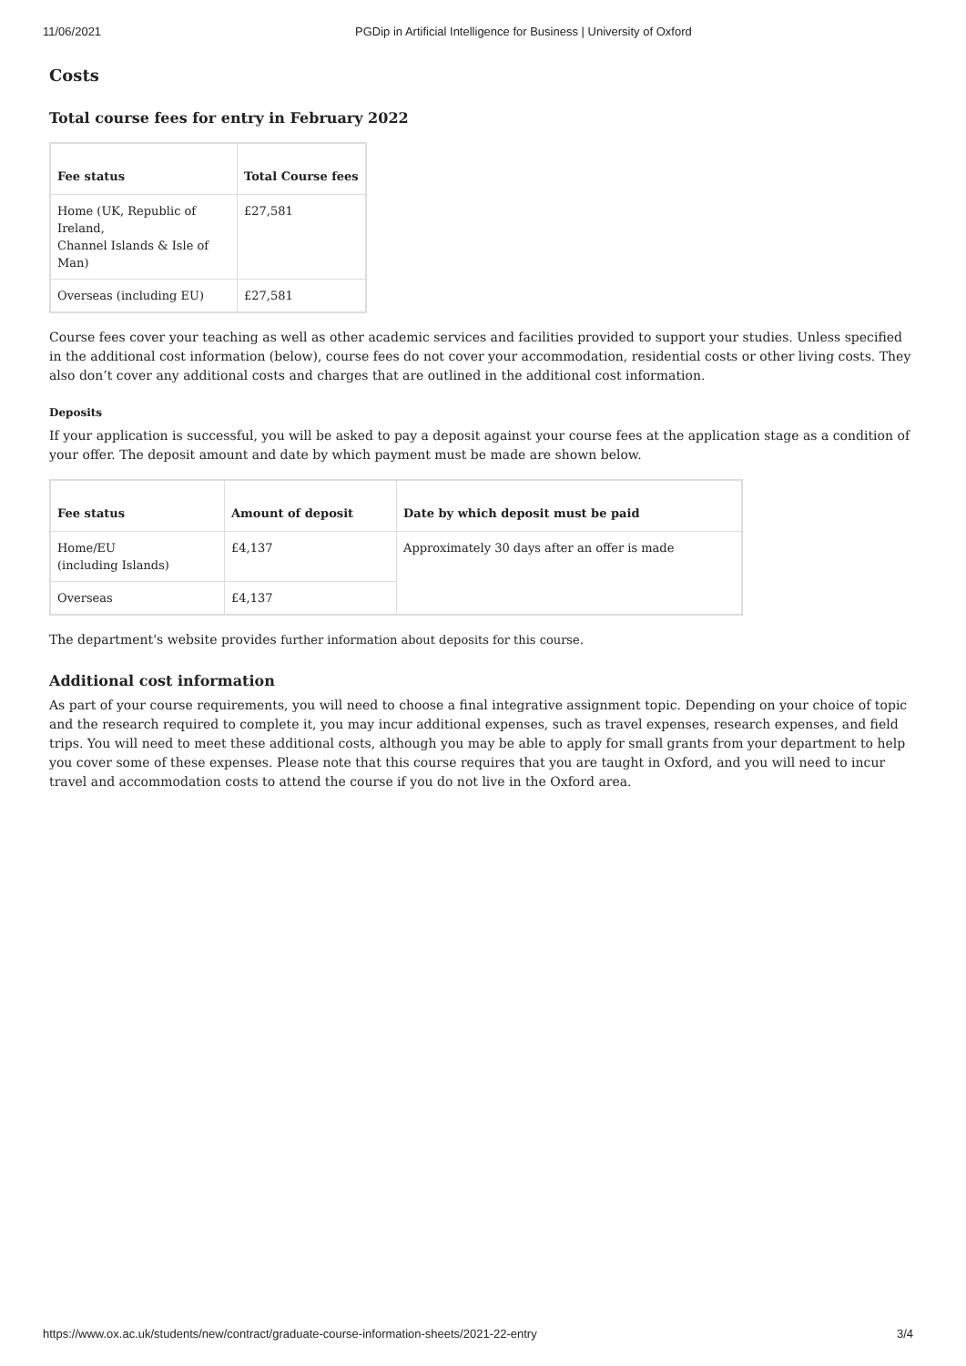11/06/2021 PGDip in Artificial Intelligence for Business | University of Oxford
Costs
Total course fees for entry in February 2022
| Fee status | Total Course fees |
| --- | --- |
| Home (UK, Republic of Ireland, Channel Islands & Isle of Man) | £27,581 |
| Overseas (including EU) | £27,581 |
Course fees cover your teaching as well as other academic services and facilities provided to support your studies. Unless specified in the additional cost information (below), course fees do not cover your accommodation, residential costs or other living costs. They also don’t cover any additional costs and charges that are outlined in the additional cost information.
Deposits
If your application is successful, you will be asked to pay a deposit against your course fees at the application stage as a condition of your offer. The deposit amount and date by which payment must be made are shown below.
| Fee status | Amount of deposit | Date by which deposit must be paid |
| --- | --- | --- |
| Home/EU (including Islands) | £4,137 | Approximately 30 days after an offer is made |
| Overseas | £4,137 | |
The department's website provides further information about deposits for this course.
Additional cost information
As part of your course requirements, you will need to choose a final integrative assignment topic. Depending on your choice of topic and the research required to complete it, you may incur additional expenses, such as travel expenses, research expenses, and field trips. You will need to meet these additional costs, although you may be able to apply for small grants from your department to help you cover some of these expenses. Please note that this course requires that you are taught in Oxford, and you will need to incur travel and accommodation costs to attend the course if you do not live in the Oxford area.
https://www.ox.ac.uk/students/new/contract/graduate-course-information-sheets/2021-22-entry 3/4